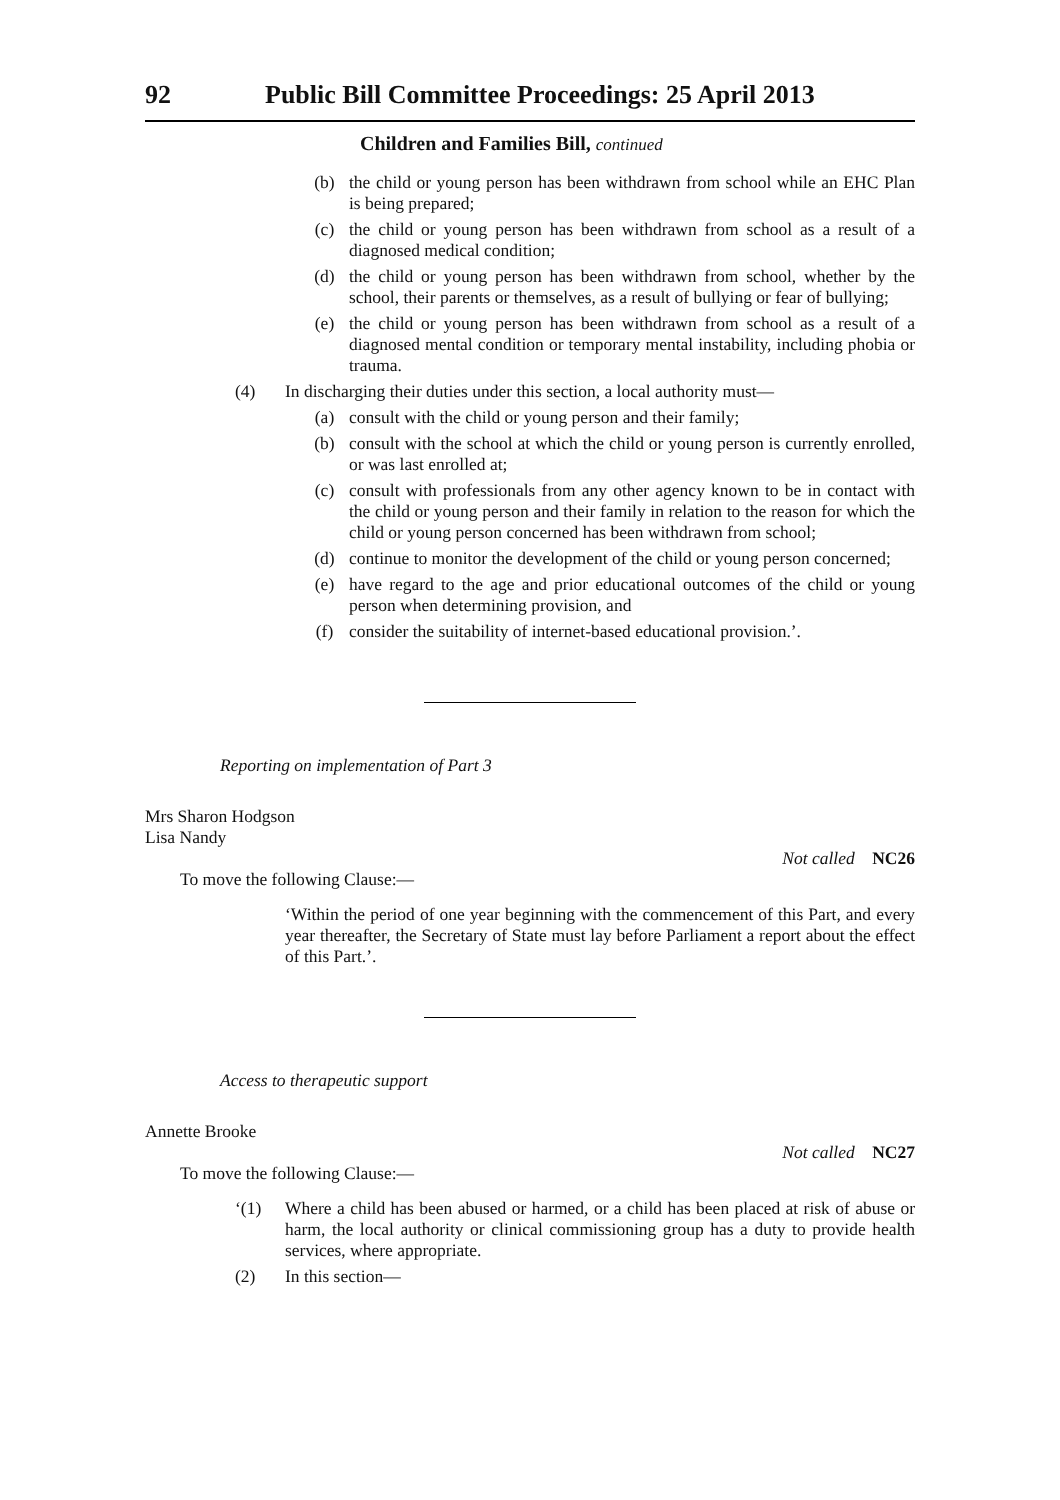92 Public Bill Committee Proceedings: 25 April 2013
Children and Families Bill, continued
(b) the child or young person has been withdrawn from school while an EHC Plan is being prepared;
(c) the child or young person has been withdrawn from school as a result of a diagnosed medical condition;
(d) the child or young person has been withdrawn from school, whether by the school, their parents or themselves, as a result of bullying or fear of bullying;
(e) the child or young person has been withdrawn from school as a result of a diagnosed mental condition or temporary mental instability, including phobia or trauma.
(4) In discharging their duties under this section, a local authority must—
(a) consult with the child or young person and their family;
(b) consult with the school at which the child or young person is currently enrolled, or was last enrolled at;
(c) consult with professionals from any other agency known to be in contact with the child or young person and their family in relation to the reason for which the child or young person concerned has been withdrawn from school;
(d) continue to monitor the development of the child or young person concerned;
(e) have regard to the age and prior educational outcomes of the child or young person when determining provision, and
(f) consider the suitability of internet-based educational provision.’.
Reporting on implementation of Part 3
Mrs Sharon Hodgson
Lisa Nandy
Not called NC26
To move the following Clause:—
‘Within the period of one year beginning with the commencement of this Part, and every year thereafter, the Secretary of State must lay before Parliament a report about the effect of this Part.’.
Access to therapeutic support
Annette Brooke
Not called NC27
To move the following Clause:—
‘(1) Where a child has been abused or harmed, or a child has been placed at risk of abuse or harm, the local authority or clinical commissioning group has a duty to provide health services, where appropriate.
(2) In this section—